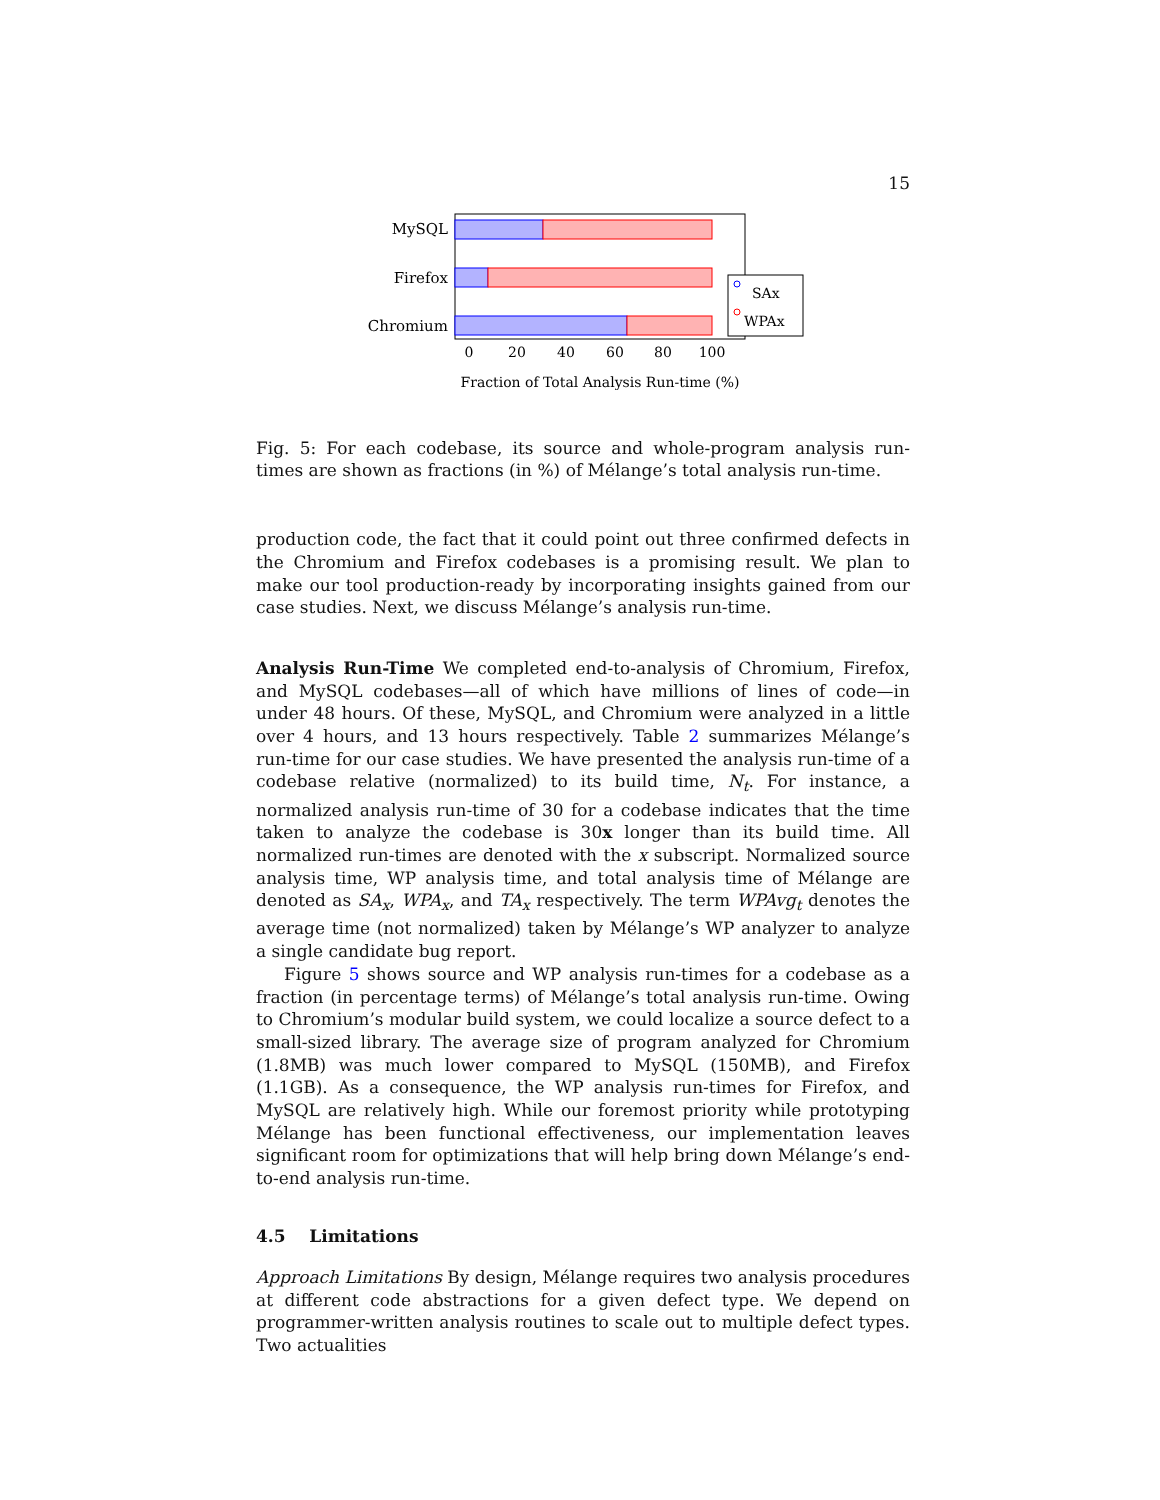15
MySQL
Firefox
Chromium
0
20
40
60
80
100
Fraction of Total Analysis Run-time (%)
SAx
WPAx
Fig. 5: For each codebase, its source and whole-program analysis run-times are shown as fractions (in %) of Mélange’s total analysis run-time.
production code, the fact that it could point out three confirmed defects in the Chromium and Firefox codebases is a promising result. We plan to make our tool production-ready by incorporating insights gained from our case studies. Next, we discuss Mélange’s analysis run-time.
Analysis Run-Time We completed end-to-analysis of Chromium, Firefox, and MySQL codebases—all of which have millions of lines of code—in under 48 hours. Of these, MySQL, and Chromium were analyzed in a little over 4 hours, and 13 hours respectively. Table 2 summarizes Mélange’s run-time for our case studies. We have presented the analysis run-time of a codebase relative (normalized) to its build time, N<sub>t</sub>. For instance, a normalized analysis run-time of 30 for a codebase indicates that the time taken to analyze the codebase is 30x longer than its build time. All normalized run-times are denoted with the x subscript. Normalized source analysis time, WP analysis time, and total analysis time of Mélange are denoted as SA<sub>x</sub>, WPA<sub>x</sub>, and TA<sub>x</sub> respectively. The term WPAvg<sub>t</sub> denotes the average time (not normalized) taken by Mélange’s WP analyzer to analyze a single candidate bug report.
Figure 5 shows source and WP analysis run-times for a codebase as a fraction (in percentage terms) of Mélange’s total analysis run-time. Owing to Chromium’s modular build system, we could localize a source defect to a small-sized library. The average size of program analyzed for Chromium (1.8MB) was much lower compared to MySQL (150MB), and Firefox (1.1GB). As a consequence, the WP analysis run-times for Firefox, and MySQL are relatively high. While our foremost priority while prototyping Mélange has been functional effectiveness, our implementation leaves significant room for optimizations that will help bring down Mélange’s end-to-end analysis run-time.
4.5 Limitations
Approach Limitations By design, Mélange requires two analysis procedures at different code abstractions for a given defect type. We depend on programmer-written analysis routines to scale out to multiple defect types. Two actualities